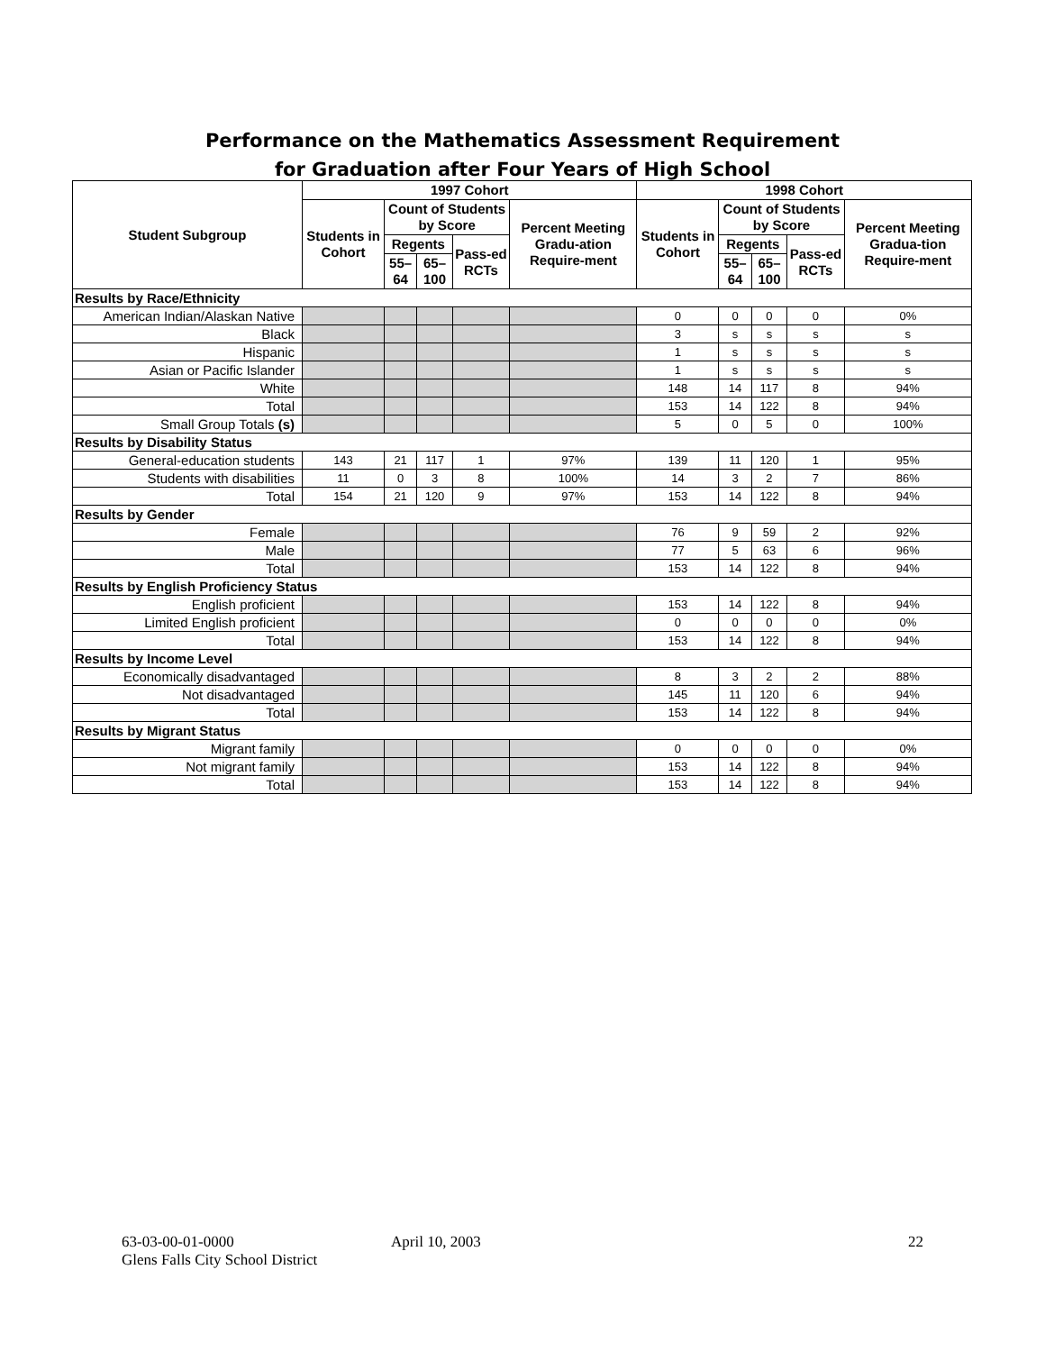Performance on the Mathematics Assessment Requirement
for Graduation after Four Years of High School
| Student Subgroup | 1997 Cohort | | | | | 1998 Cohort | | | | |
| --- | --- | --- | --- | --- | --- | --- | --- | --- | --- | --- |
| | Students in Cohort | Count of Students by Score | | | Percent Meeting Gradu-ation Require-ment | Students in Cohort | Count of Students by Score | | | Percent Meeting Gradua-tion Require-ment |
| | | Regents | | Pass-ed RCTs | | | Regents | | Pass-ed RCTs | |
| | | 55–64 | 65–100 | | | | 55–64 | 65–100 | | |
| Results by Race/Ethnicity | | | | | | | | | | |
| American Indian/Alaskan Native | | | | | | 0 | 0 | 0 | 0 | 0% |
| Black | | | | | | 3 | s | s | s | s |
| Hispanic | | | | | | 1 | s | s | s | s |
| Asian or Pacific Islander | | | | | | 1 | s | s | s | s |
| White | | | | | | 148 | 14 | 117 | 8 | 94% |
| Total | | | | | | 153 | 14 | 122 | 8 | 94% |
| Small Group Totals (s) | | | | | | 5 | 0 | 5 | 0 | 100% |
| Results by Disability Status | | | | | | | | | | |
| General-education students | 143 | 21 | 117 | 1 | 97% | 139 | 11 | 120 | 1 | 95% |
| Students with disabilities | 11 | 0 | 3 | 8 | 100% | 14 | 3 | 2 | 7 | 86% |
| Total | 154 | 21 | 120 | 9 | 97% | 153 | 14 | 122 | 8 | 94% |
| Results by Gender | | | | | | | | | | |
| Female | | | | | | 76 | 9 | 59 | 2 | 92% |
| Male | | | | | | 77 | 5 | 63 | 6 | 96% |
| Total | | | | | | 153 | 14 | 122 | 8 | 94% |
| Results by English Proficiency Status | | | | | | | | | | |
| English proficient | | | | | | 153 | 14 | 122 | 8 | 94% |
| Limited English proficient | | | | | | 0 | 0 | 0 | 0 | 0% |
| Total | | | | | | 153 | 14 | 122 | 8 | 94% |
| Results by Income Level | | | | | | | | | | |
| Economically disadvantaged | | | | | | 8 | 3 | 2 | 2 | 88% |
| Not disadvantaged | | | | | | 145 | 11 | 120 | 6 | 94% |
| Total | | | | | | 153 | 14 | 122 | 8 | 94% |
| Results by Migrant Status | | | | | | | | | | |
| Migrant family | | | | | | 0 | 0 | 0 | 0 | 0% |
| Not migrant family | | | | | | 153 | 14 | 122 | 8 | 94% |
| Total | | | | | | 153 | 14 | 122 | 8 | 94% |
63-03-00-01-0000 April 10, 2003 22
Glens Falls City School District